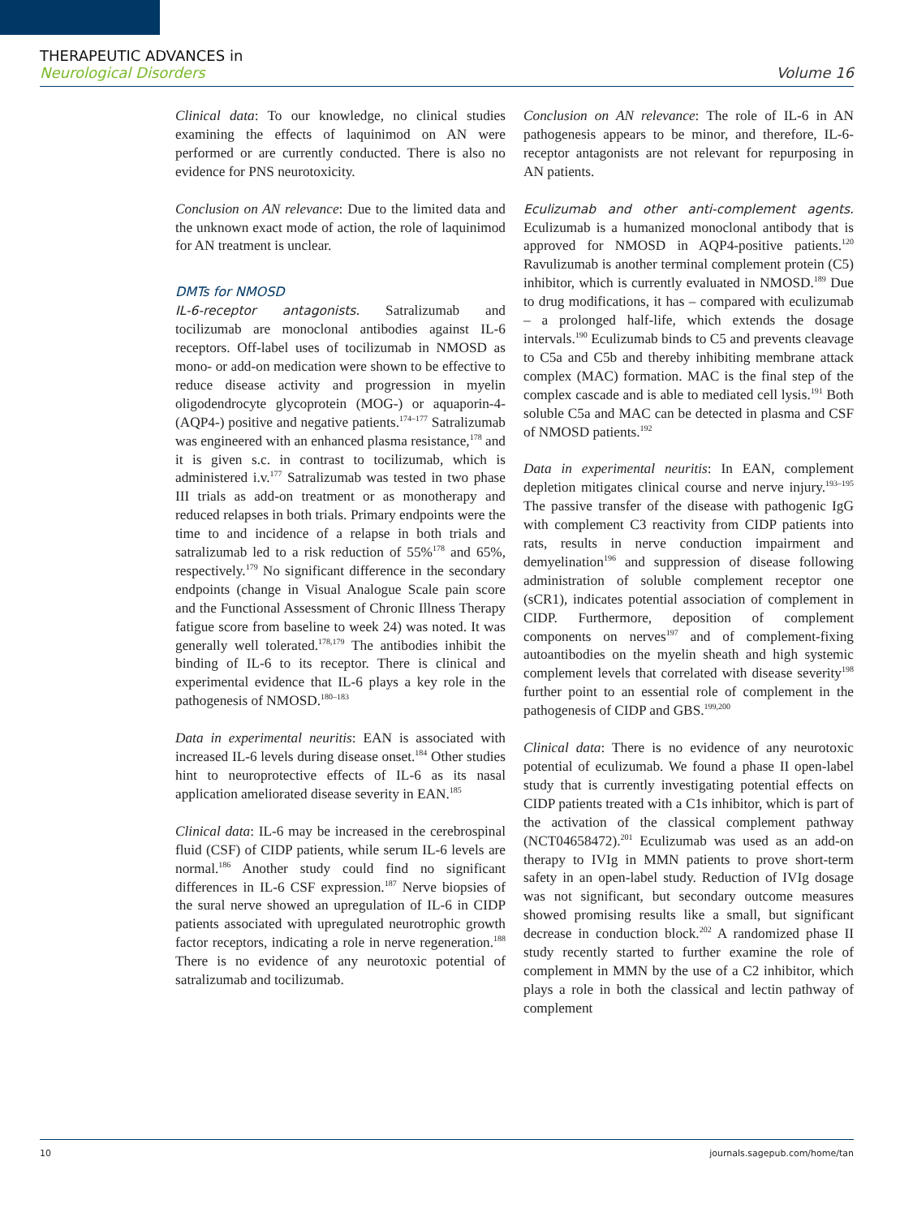THERAPEUTIC ADVANCES in
Neurological Disorders Volume 16
Clinical data: To our knowledge, no clinical studies examining the effects of laquinimod on AN were performed or are currently conducted. There is also no evidence for PNS neurotoxicity.
Conclusion on AN relevance: Due to the limited data and the unknown exact mode of action, the role of laquinimod for AN treatment is unclear.
DMTs for NMOSD
IL-6-receptor antagonists. Satralizumab and tocilizumab are monoclonal antibodies against IL-6 receptors. Off-label uses of tocilizumab in NMOSD as mono- or add-on medication were shown to be effective to reduce disease activity and progression in myelin oligodendrocyte glycoprotein (MOG-) or aquaporin-4- (AQP4-) positive and negative patients.<sup>174–177</sup> Satralizumab was engineered with an enhanced plasma resistance,<sup>178</sup> and it is given s.c. in contrast to tocilizumab, which is administered i.v.<sup>177</sup> Satralizumab was tested in two phase III trials as add-on treatment or as monotherapy and reduced relapses in both trials. Primary endpoints were the time to and incidence of a relapse in both trials and satralizumab led to a risk reduction of 55%<sup>178</sup> and 65%, respectively.<sup>179</sup> No significant difference in the secondary endpoints (change in Visual Analogue Scale pain score and the Functional Assessment of Chronic Illness Therapy fatigue score from baseline to week 24) was noted. It was generally well tolerated.<sup>178,179</sup> The antibodies inhibit the binding of IL-6 to its receptor. There is clinical and experimental evidence that IL-6 plays a key role in the pathogenesis of NMOSD.<sup>180–183</sup>
Data in experimental neuritis: EAN is associated with increased IL-6 levels during disease onset.<sup>184</sup> Other studies hint to neuroprotective effects of IL-6 as its nasal application ameliorated disease severity in EAN.<sup>185</sup>
Clinical data: IL-6 may be increased in the cerebrospinal fluid (CSF) of CIDP patients, while serum IL-6 levels are normal.<sup>186</sup> Another study could find no significant differences in IL-6 CSF expression.<sup>187</sup> Nerve biopsies of the sural nerve showed an upregulation of IL-6 in CIDP patients associated with upregulated neurotrophic growth factor receptors, indicating a role in nerve regeneration.<sup>188</sup> There is no evidence of any neurotoxic potential of satralizumab and tocilizumab.
Conclusion on AN relevance: The role of IL-6 in AN pathogenesis appears to be minor, and therefore, IL-6-receptor antagonists are not relevant for repurposing in AN patients.
Eculizumab and other anti-complement agents. Eculizumab is a humanized monoclonal antibody that is approved for NMOSD in AQP4-positive patients.<sup>120</sup> Ravulizumab is another terminal complement protein (C5) inhibitor, which is currently evaluated in NMOSD.<sup>189</sup> Due to drug modifications, it has – compared with eculizumab – a prolonged half-life, which extends the dosage intervals.<sup>190</sup> Eculizumab binds to C5 and prevents cleavage to C5a and C5b and thereby inhibiting membrane attack complex (MAC) formation. MAC is the final step of the complex cascade and is able to mediated cell lysis.<sup>191</sup> Both soluble C5a and MAC can be detected in plasma and CSF of NMOSD patients.<sup>192</sup>
Data in experimental neuritis: In EAN, complement depletion mitigates clinical course and nerve injury.<sup>193–195</sup> The passive transfer of the disease with pathogenic IgG with complement C3 reactivity from CIDP patients into rats, results in nerve conduction impairment and demyelination<sup>196</sup> and suppression of disease following administration of soluble complement receptor one (sCR1), indicates potential association of complement in CIDP. Furthermore, deposition of complement components on nerves<sup>197</sup> and of complement-fixing autoantibodies on the myelin sheath and high systemic complement levels that correlated with disease severity<sup>198</sup> further point to an essential role of complement in the pathogenesis of CIDP and GBS.<sup>199,200</sup>
Clinical data: There is no evidence of any neurotoxic potential of eculizumab. We found a phase II open-label study that is currently investigating potential effects on CIDP patients treated with a C1s inhibitor, which is part of the activation of the classical complement pathway (NCT04658472).<sup>201</sup> Eculizumab was used as an add-on therapy to IVIg in MMN patients to prove short-term safety in an open-label study. Reduction of IVIg dosage was not significant, but secondary outcome measures showed promising results like a small, but significant decrease in conduction block.<sup>202</sup> A randomized phase II study recently started to further examine the role of complement in MMN by the use of a C2 inhibitor, which plays a role in both the classical and lectin pathway of complement
10 journals.sagepub.com/home/tan